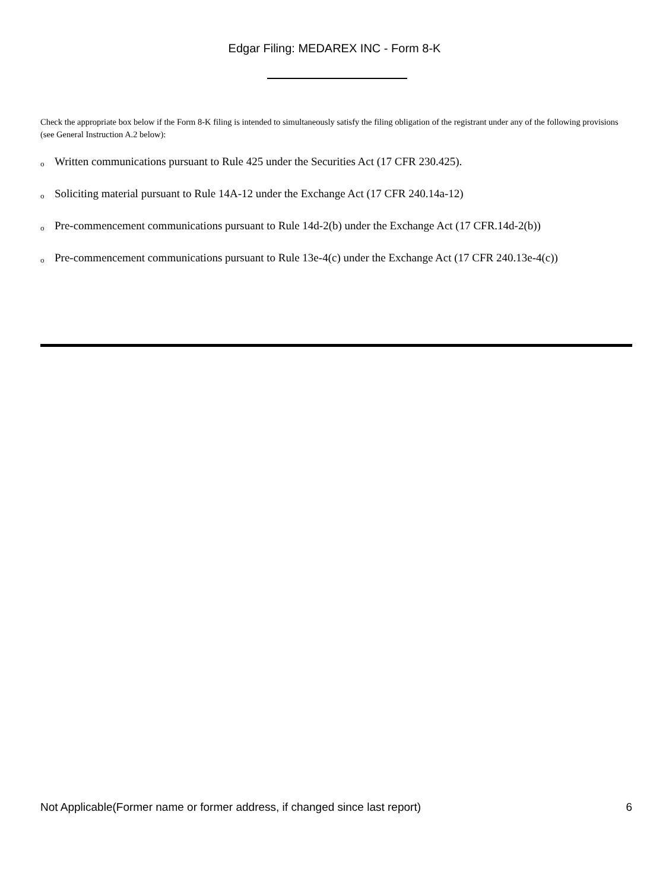Edgar Filing: MEDAREX INC - Form 8-K
Check the appropriate box below if the Form 8-K filing is intended to simultaneously satisfy the filing obligation of the registrant under any of the following provisions (see General Instruction A.2 below):
o Written communications pursuant to Rule 425 under the Securities Act (17 CFR 230.425).
o Soliciting material pursuant to Rule 14A-12 under the Exchange Act (17 CFR 240.14a-12)
o Pre-commencement communications pursuant to Rule 14d-2(b) under the Exchange Act (17 CFR.14d-2(b))
o Pre-commencement communications pursuant to Rule 13e-4(c) under the Exchange Act (17 CFR 240.13e-4(c))
Not Applicable(Former name or former address, if changed since last report) 6